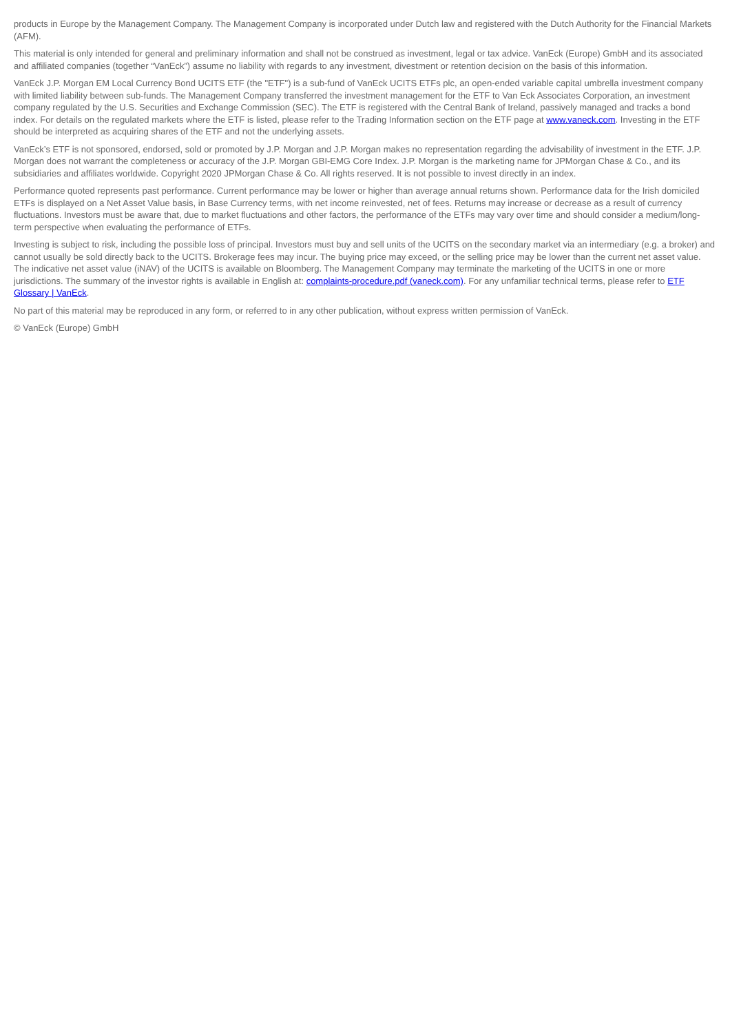products in Europe by the Management Company. The Management Company is incorporated under Dutch law and registered with the Dutch Authority for the Financial Markets (AFM).
This material is only intended for general and preliminary information and shall not be construed as investment, legal or tax advice. VanEck (Europe) GmbH and its associated and affiliated companies (together “VanEck”) assume no liability with regards to any investment, divestment or retention decision on the basis of this information.
VanEck J.P. Morgan EM Local Currency Bond UCITS ETF (the "ETF") is a sub-fund of VanEck UCITS ETFs plc, an open-ended variable capital umbrella investment company with limited liability between sub-funds. The Management Company transferred the investment management for the ETF to Van Eck Associates Corporation, an investment company regulated by the U.S. Securities and Exchange Commission (SEC). The ETF is registered with the Central Bank of Ireland, passively managed and tracks a bond index. For details on the regulated markets where the ETF is listed, please refer to the Trading Information section on the ETF page at www.vaneck.com. Investing in the ETF should be interpreted as acquiring shares of the ETF and not the underlying assets.
VanEck’s ETF is not sponsored, endorsed, sold or promoted by J.P. Morgan and J.P. Morgan makes no representation regarding the advisability of investment in the ETF. J.P. Morgan does not warrant the completeness or accuracy of the J.P. Morgan GBI-EMG Core Index. J.P. Morgan is the marketing name for JPMorgan Chase & Co., and its subsidiaries and affiliates worldwide. Copyright 2020 JPMorgan Chase & Co. All rights reserved. It is not possible to invest directly in an index.
Performance quoted represents past performance. Current performance may be lower or higher than average annual returns shown. Performance data for the Irish domiciled ETFs is displayed on a Net Asset Value basis, in Base Currency terms, with net income reinvested, net of fees. Returns may increase or decrease as a result of currency fluctuations. Investors must be aware that, due to market fluctuations and other factors, the performance of the ETFs may vary over time and should consider a medium/long-term perspective when evaluating the performance of ETFs.
Investing is subject to risk, including the possible loss of principal. Investors must buy and sell units of the UCITS on the secondary market via an intermediary (e.g. a broker) and cannot usually be sold directly back to the UCITS. Brokerage fees may incur. The buying price may exceed, or the selling price may be lower than the current net asset value. The indicative net asset value (iNAV) of the UCITS is available on Bloomberg. The Management Company may terminate the marketing of the UCITS in one or more jurisdictions. The summary of the investor rights is available in English at: complaints-procedure.pdf (vaneck.com). For any unfamiliar technical terms, please refer to ETF Glossary | VanEck.
No part of this material may be reproduced in any form, or referred to in any other publication, without express written permission of VanEck.
© VanEck (Europe) GmbH